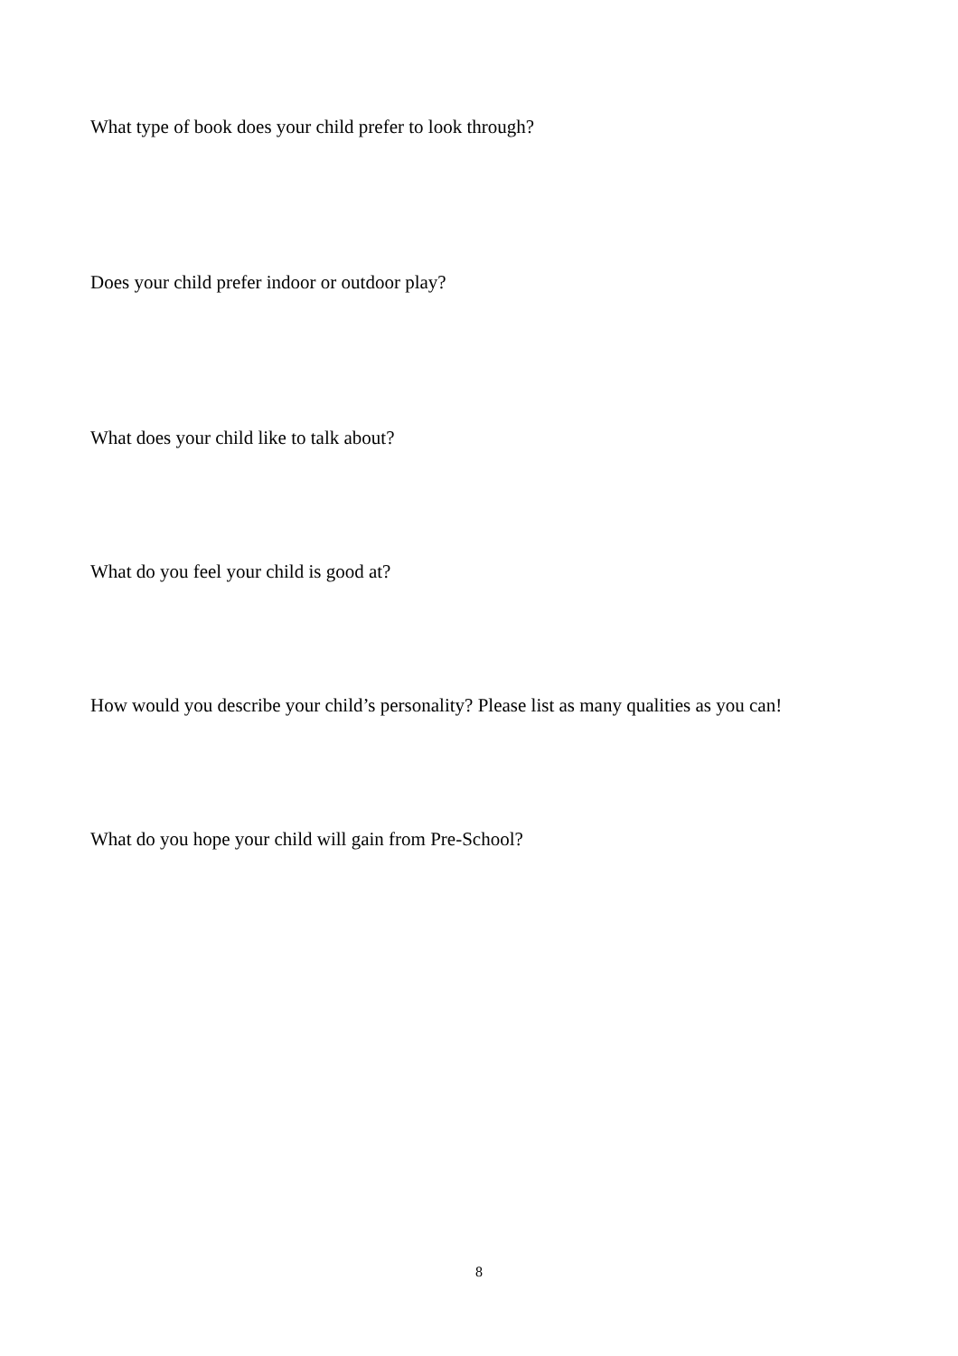What type of book does your child prefer to look through?
Does your child prefer indoor or outdoor play?
What does your child like to talk about?
What do you feel your child is good at?
How would you describe your child’s personality? Please list as many qualities as you can!
What do you hope your child will gain from Pre-School?
8